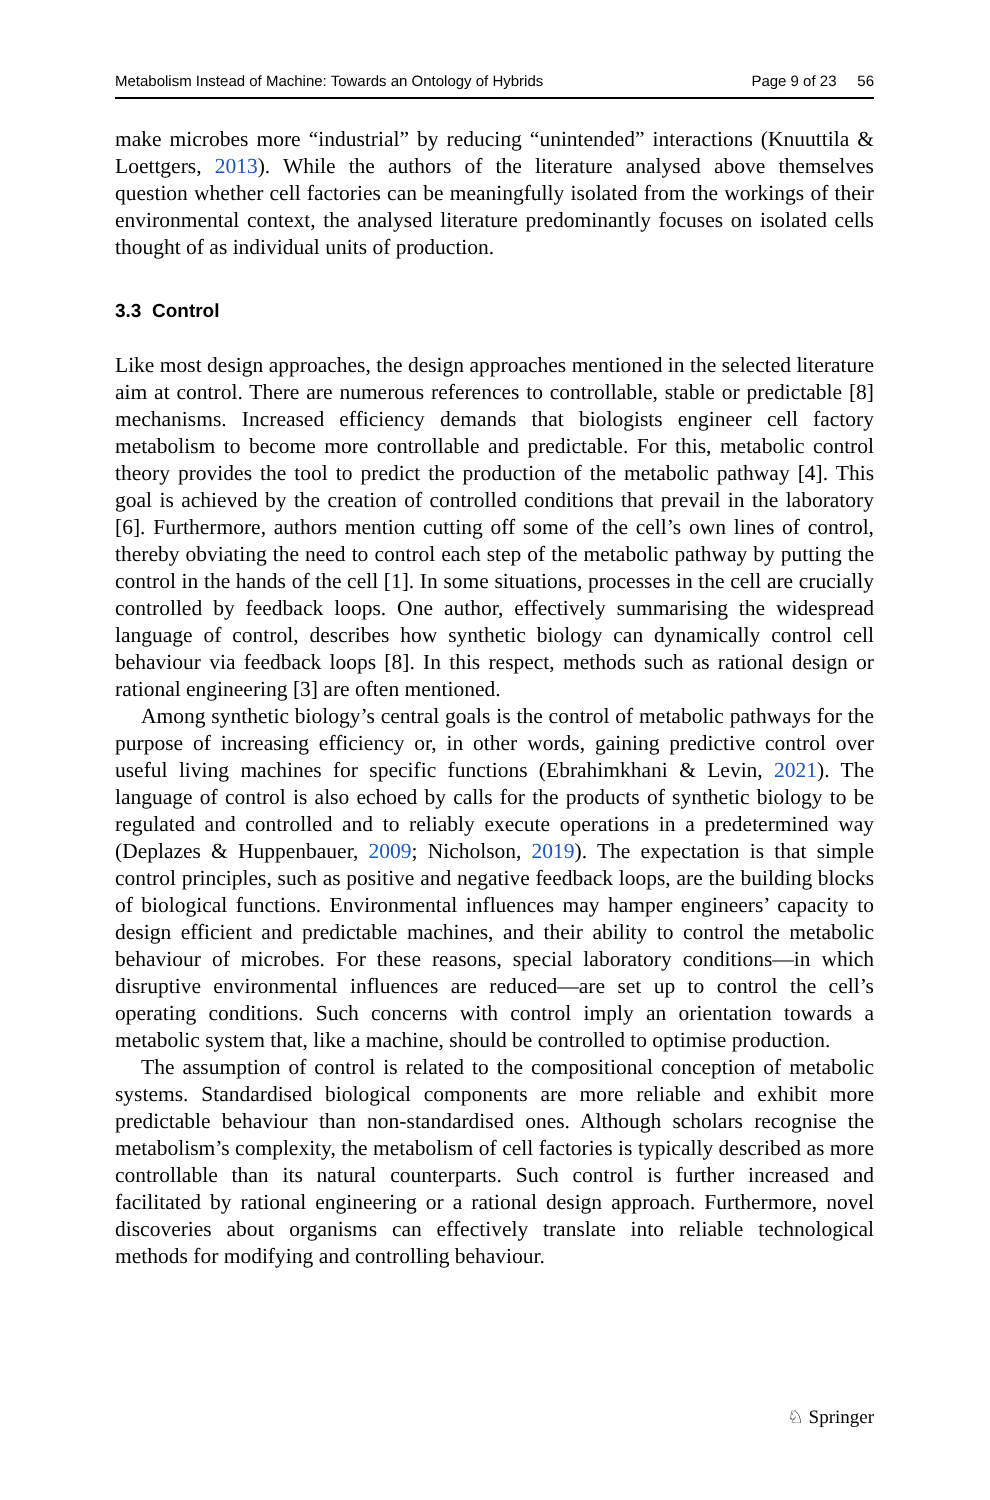Metabolism Instead of Machine: Towards an Ontology of Hybrids Page 9 of 23 56
make microbes more “industrial” by reducing “unintended” interactions (Knuuttila & Loettgers, 2013). While the authors of the literature analysed above themselves question whether cell factories can be meaningfully isolated from the workings of their environmental context, the analysed literature predominantly focuses on isolated cells thought of as individual units of production.
3.3 Control
Like most design approaches, the design approaches mentioned in the selected literature aim at control. There are numerous references to controllable, stable or predictable [8] mechanisms. Increased efficiency demands that biologists engineer cell factory metabolism to become more controllable and predictable. For this, metabolic control theory provides the tool to predict the production of the metabolic pathway [4]. This goal is achieved by the creation of controlled conditions that prevail in the laboratory [6]. Furthermore, authors mention cutting off some of the cell’s own lines of control, thereby obviating the need to control each step of the metabolic pathway by putting the control in the hands of the cell [1]. In some situations, processes in the cell are crucially controlled by feedback loops. One author, effectively summarising the widespread language of control, describes how synthetic biology can dynamically control cell behaviour via feedback loops [8]. In this respect, methods such as rational design or rational engineering [3] are often mentioned.
Among synthetic biology’s central goals is the control of metabolic pathways for the purpose of increasing efficiency or, in other words, gaining predictive control over useful living machines for specific functions (Ebrahimkhani & Levin, 2021). The language of control is also echoed by calls for the products of synthetic biology to be regulated and controlled and to reliably execute operations in a predetermined way (Deplazes & Huppenbauer, 2009; Nicholson, 2019). The expectation is that simple control principles, such as positive and negative feedback loops, are the building blocks of biological functions. Environmental influences may hamper engineers’ capacity to design efficient and predictable machines, and their ability to control the metabolic behaviour of microbes. For these reasons, special laboratory conditions—in which disruptive environmental influences are reduced—are set up to control the cell’s operating conditions. Such concerns with control imply an orientation towards a metabolic system that, like a machine, should be controlled to optimise production.
The assumption of control is related to the compositional conception of metabolic systems. Standardised biological components are more reliable and exhibit more predictable behaviour than non-standardised ones. Although scholars recognise the metabolism’s complexity, the metabolism of cell factories is typically described as more controllable than its natural counterparts. Such control is further increased and facilitated by rational engineering or a rational design approach. Furthermore, novel discoveries about organisms can effectively translate into reliable technological methods for modifying and controlling behaviour.
♘ Springer